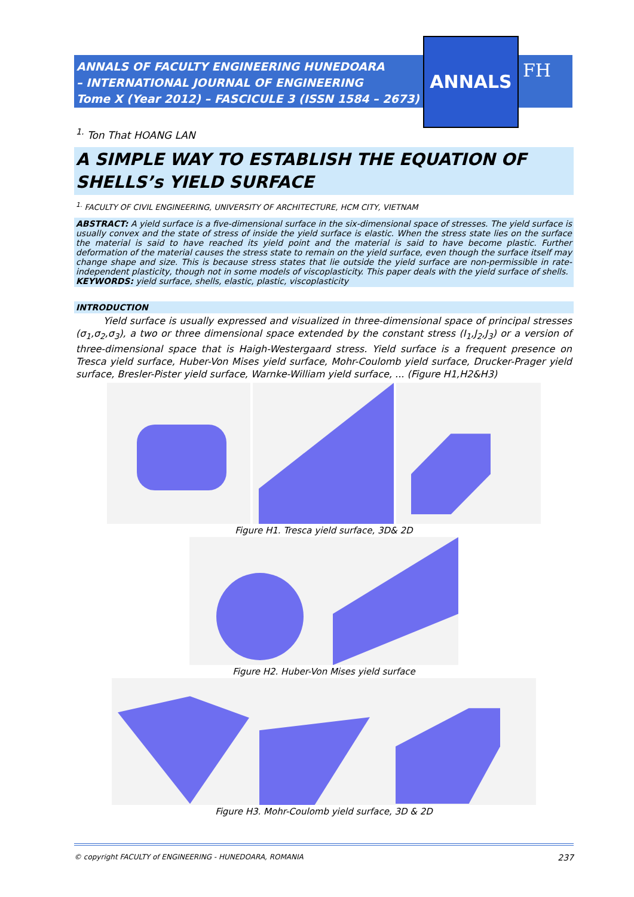ANNALS OF FACULTY ENGINEERING HUNEDOARA
– INTERNATIONAL JOURNAL OF ENGINEERING
Tome X (Year 2012) – FASCICULE 3 (ISSN 1584 – 2673)
ANNALS
FH
<sup>1.</sup> Ton That HOANG LAN
A SIMPLE WAY TO ESTABLISH THE EQUATION OF SHELLS’s YIELD SURFACE
<sup>1.</sup> FACULTY OF CIVIL ENGINEERING, UNIVERSITY OF ARCHITECTURE, HCM CITY, VIETNAM
ABSTRACT: A yield surface is a five-dimensional surface in the six-dimensional space of stresses. The yield surface is usually convex and the state of stress of inside the yield surface is elastic. When the stress state lies on the surface the material is said to have reached its yield point and the material is said to have become plastic. Further deformation of the material causes the stress state to remain on the yield surface, even though the surface itself may change shape and size. This is because stress states that lie outside the yield surface are non-permissible in rate-independent plasticity, though not in some models of viscoplasticity. This paper deals with the yield surface of shells.
KEYWORDS: yield surface, shells, elastic, plastic, viscoplasticity
INTRODUCTION
Yield surface is usually expressed and visualized in three-dimensional space of principal stresses (σ<sub>1</sub>,σ<sub>2</sub>,σ<sub>3</sub>), a two or three dimensional space extended by the constant stress (I<sub>1</sub>,J<sub>2</sub>,J<sub>3</sub>) or a version of three-dimensional space that is Haigh-Westergaard stress. Yield surface is a frequent presence on Tresca yield surface, Huber-Von Mises yield surface, Mohr-Coulomb yield surface, Drucker-Prager yield surface, Bresler-Pister yield surface, Warnke-William yield surface, ... (Figure H1,H2&H3)
Figure H1. Tresca yield surface, 3D& 2D
Figure H2. Huber-Von Mises yield surface
Figure H3. Mohr-Coulomb yield surface, 3D & 2D
© copyright FACULTY of ENGINEERING - HUNEDOARA, ROMANIA 237